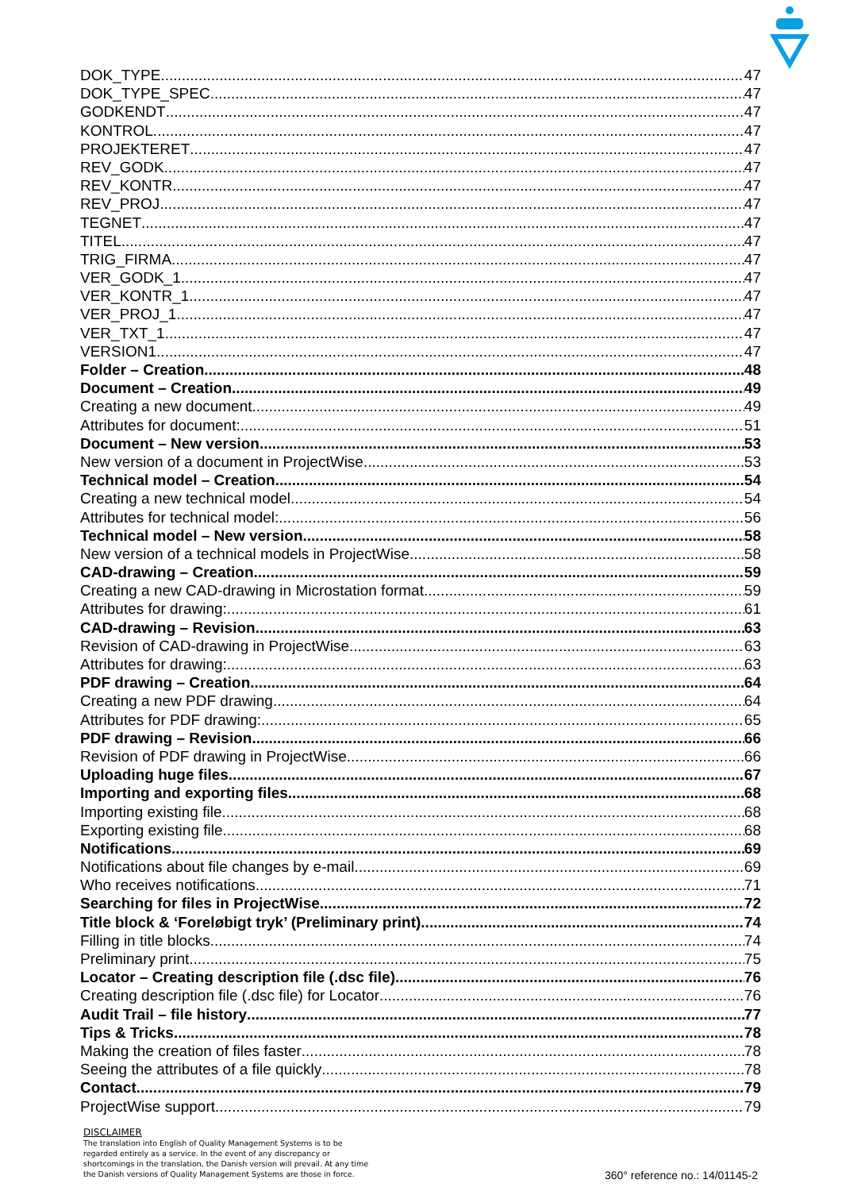DOK_TYPE 47
DOK_TYPE_SPEC 47
GODKENDT 47
KONTROL 47
PROJEKTERET 47
REV_GODK 47
REV_KONTR 47
REV_PROJ 47
TEGNET 47
TITEL 47
TRIG_FIRMA 47
VER_GODK_1 47
VER_KONTR_1 47
VER_PROJ_1 47
VER_TXT_1 47
VERSION1 47
Folder – Creation 48
Document – Creation 49
Creating a new document 49
Attributes for document: 51
Document – New version 53
New version of a document in ProjectWise 53
Technical model – Creation 54
Creating a new technical model 54
Attributes for technical model: 56
Technical model – New version 58
New version of a technical models in ProjectWise 58
CAD-drawing – Creation 59
Creating a new CAD-drawing in Microstation format 59
Attributes for drawing: 61
CAD-drawing – Revision 63
Revision of CAD-drawing in ProjectWise 63
Attributes for drawing: 63
PDF drawing – Creation 64
Creating a new PDF drawing 64
Attributes for PDF drawing: 65
PDF drawing – Revision 66
Revision of PDF drawing in ProjectWise 66
Uploading huge files 67
Importing and exporting files 68
Importing existing file 68
Exporting existing file 68
Notifications 69
Notifications about file changes by e-mail 69
Who receives notifications 71
Searching for files in ProjectWise 72
Title block & ‘Foreløbigt tryk’ (Preliminary print) 74
Filling in title blocks 74
Preliminary print 75
Locator – Creating description file (.dsc file) 76
Creating description file (.dsc file) for Locator 76
Audit Trail – file history 77
Tips & Tricks 78
Making the creation of files faster 78
Seeing the attributes of a file quickly 78
Contact 79
ProjectWise support 79
DISCLAIMER
The translation into English of Quality Management Systems is to be regarded entirely as a service. In the event of any discrepancy or shortcomings in the translation, the Danish version will prevail. At any time the Danish versions of Quality Management Systems are those in force.
360° reference no.: 14/01145-2